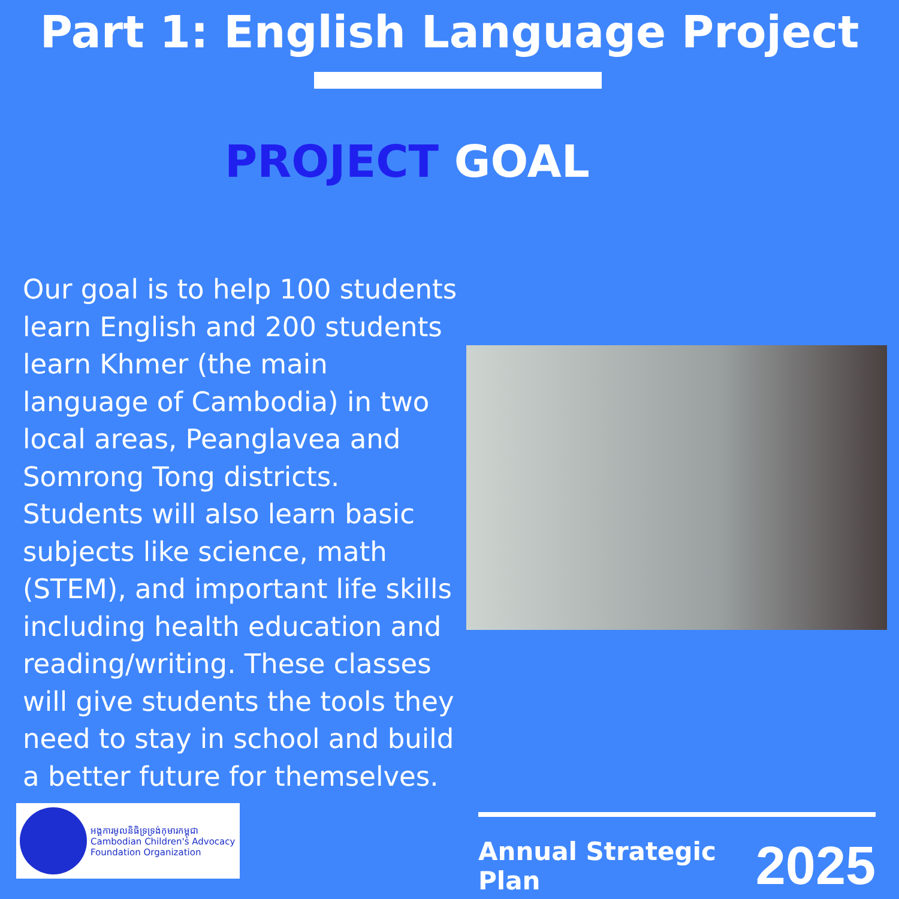Part 1: English Language Project
PROJECT GOAL
Our goal is to help 100 students learn English and 200 students learn Khmer (the main language of Cambodia) in two local areas, Peanglavea and Somrong Tong districts. Students will also learn basic subjects like science, math (STEM), and important life skills including health education and reading/writing. These classes will give students the tools they need to stay in school and build a better future for themselves.
អង្គការមូលនិធិទ្រទ្រង់កុមារកម្ពុជា
Cambodian Children's Advocacy Foundation Organization
Annual Strategic Plan 2025